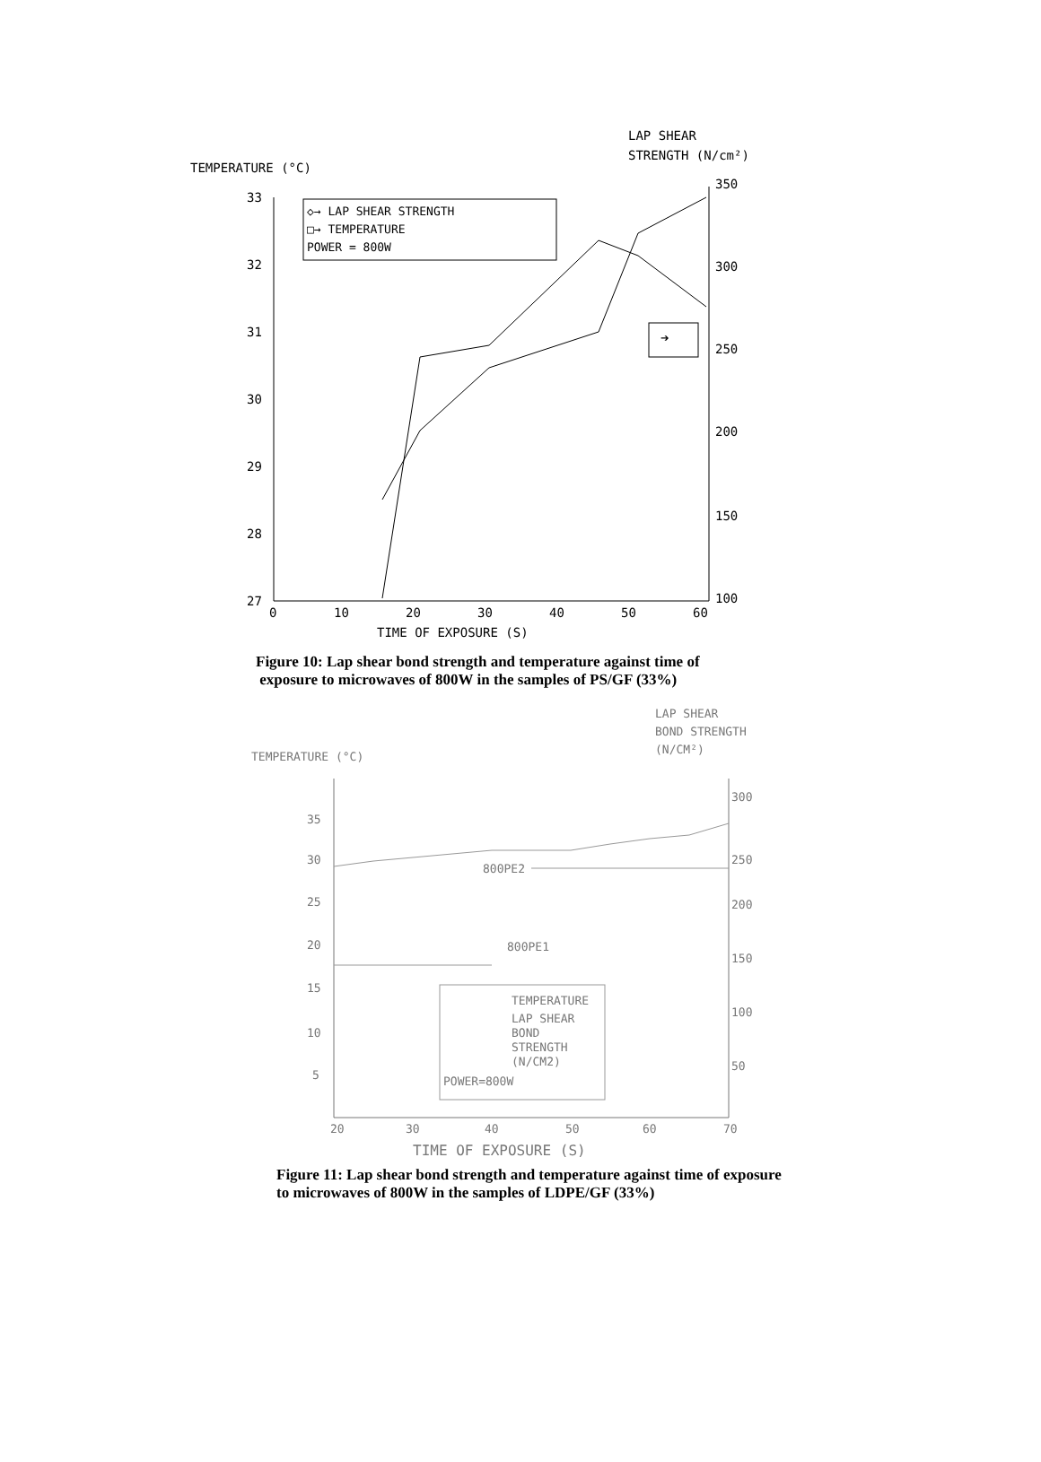TEMPERATURE (°C)
LAP SHEAR
STRENGTH (N/cm²)
33
32
31
30
29
28
27
350
300
250
200
150
100
0
10
20
30
40
50
60
TIME OF EXPOSURE (S)
◇→ LAP SHEAR STRENGTH
□→ TEMPERATURE
POWER = 800W
➔
Figure 10: Lap shear bond strength and temperature against time of
exposure to microwaves of 800W in the samples of PS/GF (33%)
TEMPERATURE (°C)
LAP SHEAR
BOND STRENGTH
(N/CM²)
35
30
25
20
15
10
5
300
250
200
150
100
50
20
30
40
50
60
70
800PE2
800PE1
TEMPERATURE
LAP SHEAR
BOND
STRENGTH
(N/CM2)
POWER=800W
TIME OF EXPOSURE (S)
Figure 11: Lap shear bond strength and temperature against time of exposure
to microwaves of 800W in the samples of LDPE/GF (33%)